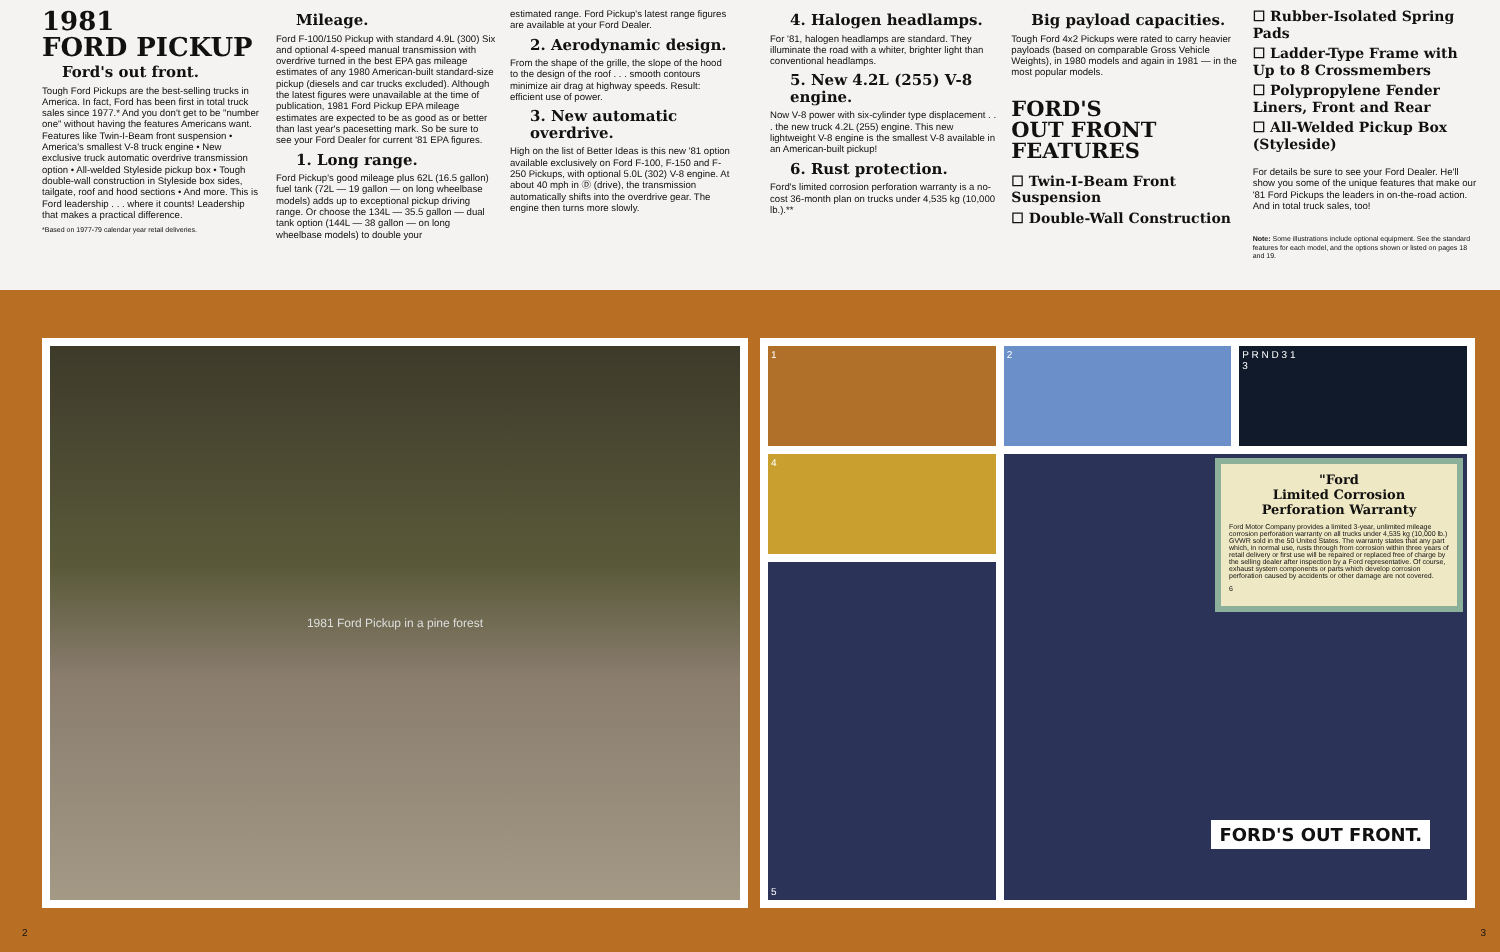1981
FORD PICKUP
Ford's out front.
Tough Ford Pickups are the best-selling trucks in America. In fact, Ford has been first in total truck sales since 1977.* And you don't get to be "number one" without having the features Americans want. Features like Twin-I-Beam front suspension • America's smallest V-8 truck engine • New exclusive truck automatic overdrive transmission option • All-welded Styleside pickup box • Tough double-wall construction in Styleside box sides, tailgate, roof and hood sections • And more. This is Ford leadership . . . where it counts! Leadership that makes a practical difference.
*Based on 1977-79 calendar year retail deliveries.
Mileage.
Ford F-100/150 Pickup with standard 4.9L (300) Six and optional 4-speed manual transmission with overdrive turned in the best EPA gas mileage estimates of any 1980 American-built standard-size pickup (diesels and car trucks excluded). Although the latest figures were unavailable at the time of publication, 1981 Ford Pickup EPA mileage estimates are expected to be as good as or better than last year's pacesetting mark. So be sure to see your Ford Dealer for current '81 EPA figures.
1. Long range.
Ford Pickup's good mileage plus 62L (16.5 gallon) fuel tank (72L — 19 gallon — on long wheelbase models) adds up to exceptional pickup driving range. Or choose the 134L — 35.5 gallon — dual tank option (144L — 38 gallon — on long wheelbase models) to double your
estimated range. Ford Pickup's latest range figures are available at your Ford Dealer.
2. Aerodynamic design.
From the shape of the grille, the slope of the hood to the design of the roof . . . smooth contours minimize air drag at highway speeds. Result: efficient use of power.
3. New automatic overdrive.
High on the list of Better Ideas is this new '81 option available exclusively on Ford F-100, F-150 and F-250 Pickups, with optional 5.0L (302) V-8 engine. At about 40 mph in Ⓓ (drive), the transmission automatically shifts into the overdrive gear. The engine then turns more slowly.
1981 Ford Pickup in a pine forest
2
4. Halogen headlamps.
For '81, halogen headlamps are standard. They illuminate the road with a whiter, brighter light than conventional headlamps.
5. New 4.2L (255) V-8 engine.
Now V-8 power with six-cylinder type displacement . . . the new truck 4.2L (255) engine. This new lightweight V-8 engine is the smallest V-8 available in an American-built pickup!
6. Rust protection.
Ford's limited corrosion perforation warranty is a no-cost 36-month plan on trucks under 4,535 kg (10,000 lb.).**
Big payload capacities.
Tough Ford 4x2 Pickups were rated to carry heavier payloads (based on comparable Gross Vehicle Weights), in 1980 models and again in 1981 — in the most popular models.
FORD'S
OUT FRONT
FEATURES
☐ Twin-I-Beam Front Suspension
☐ Double-Wall Construction
☐ Rubber-Isolated Spring Pads
☐ Ladder-Type Frame with Up to 8 Crossmembers
☐ Polypropylene Fender Liners, Front and Rear
☐ All-Welded Pickup Box (Styleside)
For details be sure to see your Ford Dealer. He'll show you some of the unique features that make our '81 Ford Pickups the leaders in on-the-road action. And in total truck sales, too!
Note: Some illustrations include optional equipment. See the standard features for each model, and the options shown or listed on pages 18 and 19.
1
2
P R N D 3 1
3
4
"Ford
Limited Corrosion
Perforation Warranty
Ford Motor Company provides a limited 3-year, unlimited mileage corrosion perforation warranty on all trucks under 4,535 kg (10,000 lb.) GVWR sold in the 50 United States. The warranty states that any part which, in normal use, rusts through from corrosion within three years of retail delivery or first use will be repaired or replaced free of charge by the selling dealer after inspection by a Ford representative. Of course, exhaust system components or parts which develop corrosion perforation caused by accidents or other damage are not covered.
6
5
FORD'S OUT FRONT.
3